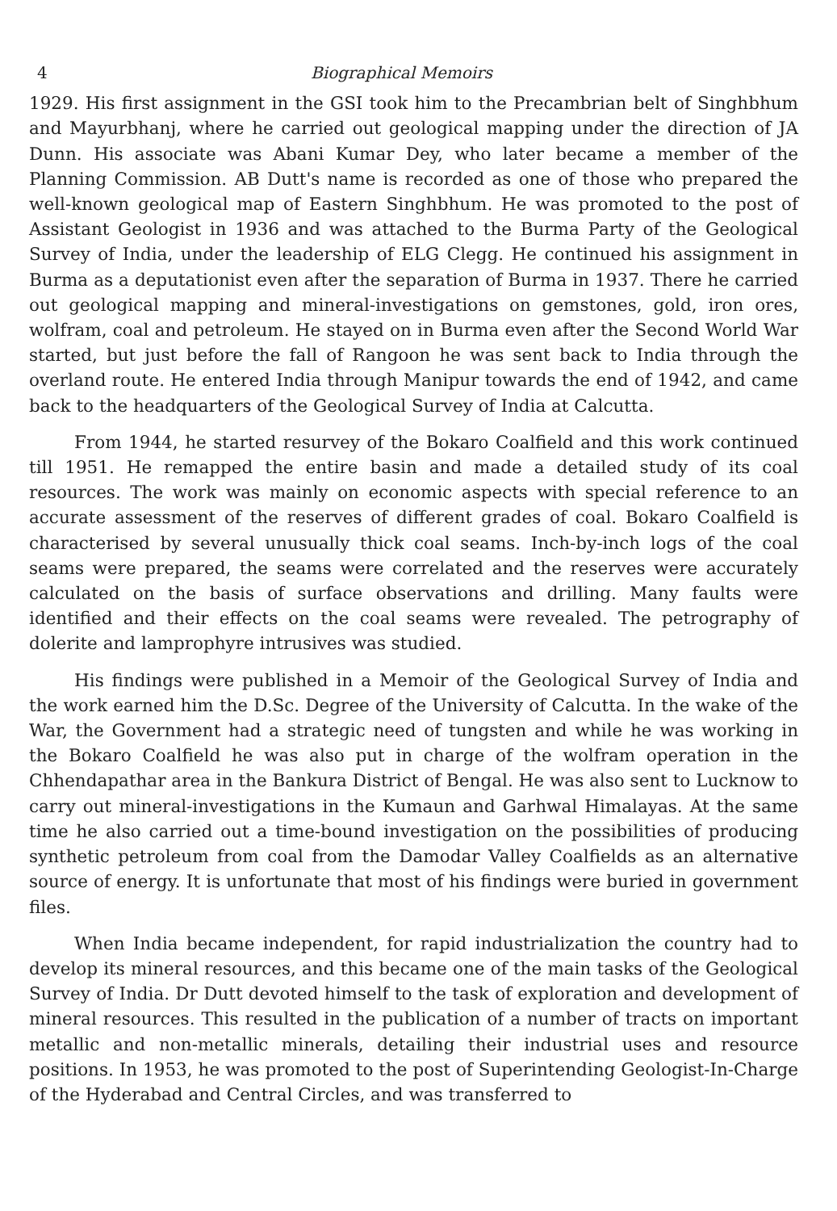4 Biographical Memoirs
1929. His first assignment in the GSI took him to the Precambrian belt of Singhbhum and Mayurbhanj, where he carried out geological mapping under the direction of JA Dunn. His associate was Abani Kumar Dey, who later became a member of the Planning Commission. AB Dutt's name is recorded as one of those who prepared the well-known geological map of Eastern Singhbhum. He was promoted to the post of Assistant Geologist in 1936 and was attached to the Burma Party of the Geological Survey of India, under the leadership of ELG Clegg. He continued his assignment in Burma as a deputationist even after the separation of Burma in 1937. There he carried out geological mapping and mineral-investigations on gemstones, gold, iron ores, wolfram, coal and petroleum. He stayed on in Burma even after the Second World War started, but just before the fall of Rangoon he was sent back to India through the overland route. He entered India through Manipur towards the end of 1942, and came back to the headquarters of the Geological Survey of India at Calcutta.
From 1944, he started resurvey of the Bokaro Coalfield and this work continued till 1951. He remapped the entire basin and made a detailed study of its coal resources. The work was mainly on economic aspects with special reference to an accurate assessment of the reserves of different grades of coal. Bokaro Coalfield is characterised by several unusually thick coal seams. Inch-by-inch logs of the coal seams were prepared, the seams were correlated and the reserves were accurately calculated on the basis of surface observations and drilling. Many faults were identified and their effects on the coal seams were revealed. The petrography of dolerite and lamprophyre intrusives was studied.
His findings were published in a Memoir of the Geological Survey of India and the work earned him the D.Sc. Degree of the University of Calcutta. In the wake of the War, the Government had a strategic need of tungsten and while he was working in the Bokaro Coalfield he was also put in charge of the wolfram operation in the Chhendapathar area in the Bankura District of Bengal. He was also sent to Lucknow to carry out mineral-investigations in the Kumaun and Garhwal Himalayas. At the same time he also carried out a time-bound investigation on the possibilities of producing synthetic petroleum from coal from the Damodar Valley Coalfields as an alternative source of energy. It is unfortunate that most of his findings were buried in government files.
When India became independent, for rapid industrialization the country had to develop its mineral resources, and this became one of the main tasks of the Geological Survey of India. Dr Dutt devoted himself to the task of exploration and development of mineral resources. This resulted in the publication of a number of tracts on important metallic and non-metallic minerals, detailing their industrial uses and resource positions. In 1953, he was promoted to the post of Superintending Geologist-In-Charge of the Hyderabad and Central Circles, and was transferred to